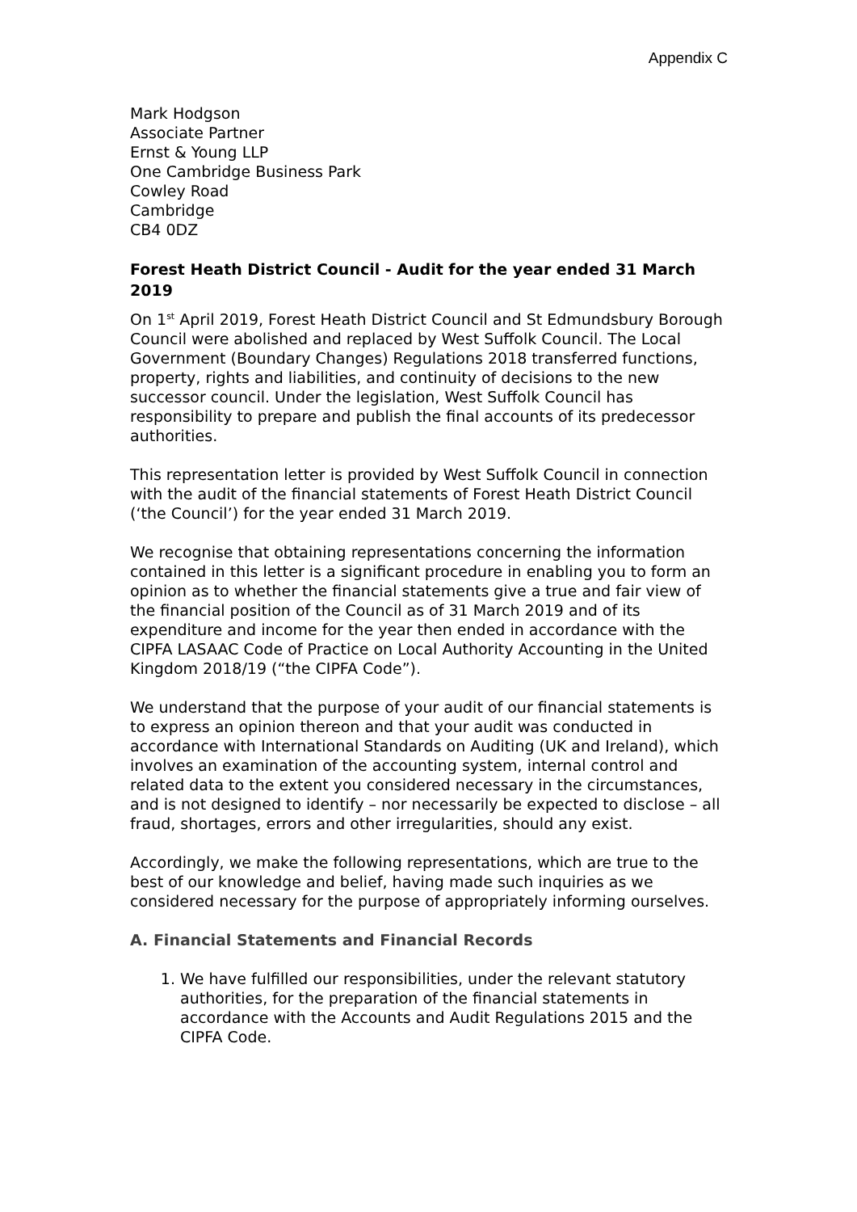Appendix C
Mark Hodgson
Associate Partner
Ernst & Young LLP
One Cambridge Business Park
Cowley Road
Cambridge
CB4 0DZ
Forest Heath District Council - Audit for the year ended 31 March 2019
On 1<sup>st</sup> April 2019, Forest Heath District Council and St Edmundsbury Borough Council were abolished and replaced by West Suffolk Council. The Local Government (Boundary Changes) Regulations 2018 transferred functions, property, rights and liabilities, and continuity of decisions to the new successor council. Under the legislation, West Suffolk Council has responsibility to prepare and publish the final accounts of its predecessor authorities.
This representation letter is provided by West Suffolk Council in connection with the audit of the financial statements of Forest Heath District Council (‘the Council’) for the year ended 31 March 2019.
We recognise that obtaining representations concerning the information contained in this letter is a significant procedure in enabling you to form an opinion as to whether the financial statements give a true and fair view of the financial position of the Council as of 31 March 2019 and of its expenditure and income for the year then ended in accordance with the CIPFA LASAAC Code of Practice on Local Authority Accounting in the United Kingdom 2018/19 (“the CIPFA Code”).
We understand that the purpose of your audit of our financial statements is to express an opinion thereon and that your audit was conducted in accordance with International Standards on Auditing (UK and Ireland), which involves an examination of the accounting system, internal control and related data to the extent you considered necessary in the circumstances, and is not designed to identify – nor necessarily be expected to disclose – all fraud, shortages, errors and other irregularities, should any exist.
Accordingly, we make the following representations, which are true to the best of our knowledge and belief, having made such inquiries as we considered necessary for the purpose of appropriately informing ourselves.
A. Financial Statements and Financial Records
1. We have fulfilled our responsibilities, under the relevant statutory authorities, for the preparation of the financial statements in accordance with the Accounts and Audit Regulations 2015 and the CIPFA Code.